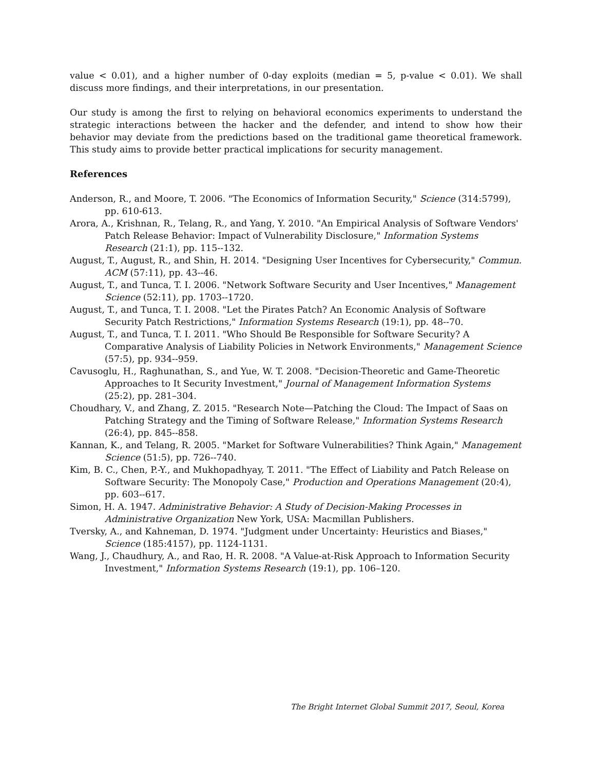value < 0.01), and a higher number of 0-day exploits (median = 5, p-value < 0.01). We shall discuss more findings, and their interpretations, in our presentation.
Our study is among the first to relying on behavioral economics experiments to understand the strategic interactions between the hacker and the defender, and intend to show how their behavior may deviate from the predictions based on the traditional game theoretical framework. This study aims to provide better practical implications for security management.
References
Anderson, R., and Moore, T. 2006. "The Economics of Information Security," Science (314:5799), pp. 610-613.
Arora, A., Krishnan, R., Telang, R., and Yang, Y. 2010. "An Empirical Analysis of Software Vendors' Patch Release Behavior: Impact of Vulnerability Disclosure," Information Systems Research (21:1), pp. 115--132.
August, T., August, R., and Shin, H. 2014. "Designing User Incentives for Cybersecurity," Commun. ACM (57:11), pp. 43--46.
August, T., and Tunca, T. I. 2006. "Network Software Security and User Incentives," Management Science (52:11), pp. 1703--1720.
August, T., and Tunca, T. I. 2008. "Let the Pirates Patch? An Economic Analysis of Software Security Patch Restrictions," Information Systems Research (19:1), pp. 48--70.
August, T., and Tunca, T. I. 2011. "Who Should Be Responsible for Software Security? A Comparative Analysis of Liability Policies in Network Environments," Management Science (57:5), pp. 934--959.
Cavusoglu, H., Raghunathan, S., and Yue, W. T. 2008. "Decision-Theoretic and Game-Theoretic Approaches to It Security Investment," Journal of Management Information Systems (25:2), pp. 281–304.
Choudhary, V., and Zhang, Z. 2015. "Research Note—Patching the Cloud: The Impact of Saas on Patching Strategy and the Timing of Software Release," Information Systems Research (26:4), pp. 845--858.
Kannan, K., and Telang, R. 2005. "Market for Software Vulnerabilities? Think Again," Management Science (51:5), pp. 726--740.
Kim, B. C., Chen, P.-Y., and Mukhopadhyay, T. 2011. "The Effect of Liability and Patch Release on Software Security: The Monopoly Case," Production and Operations Management (20:4), pp. 603--617.
Simon, H. A. 1947. Administrative Behavior: A Study of Decision-Making Processes in Administrative Organization New York, USA: Macmillan Publishers.
Tversky, A., and Kahneman, D. 1974. "Judgment under Uncertainty: Heuristics and Biases," Science (185:4157), pp. 1124-1131.
Wang, J., Chaudhury, A., and Rao, H. R. 2008. "A Value-at-Risk Approach to Information Security Investment," Information Systems Research (19:1), pp. 106–120.
The Bright Internet Global Summit 2017, Seoul, Korea